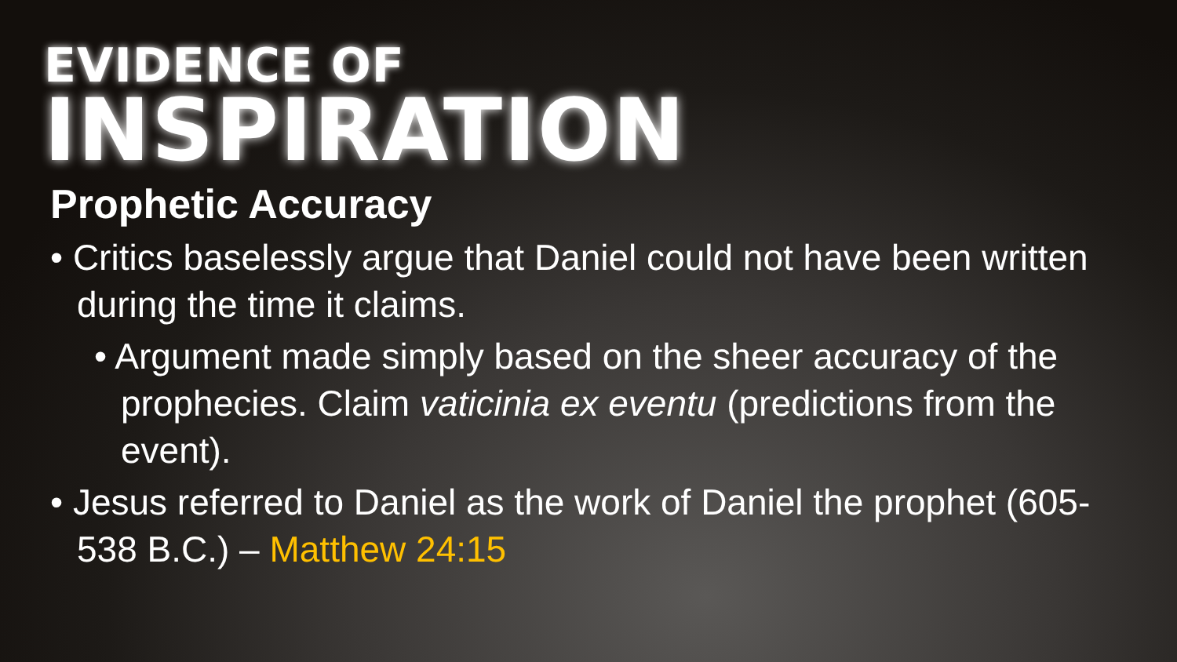EVIDENCE OF
INSPIRATION
Prophetic Accuracy
• Critics baselessly argue that Daniel could not have been written during the time it claims.
• Argument made simply based on the sheer accuracy of the prophecies. Claim vaticinia ex eventu (predictions from the event).
• Jesus referred to Daniel as the work of Daniel the prophet (605-538 B.C.) – Matthew 24:15